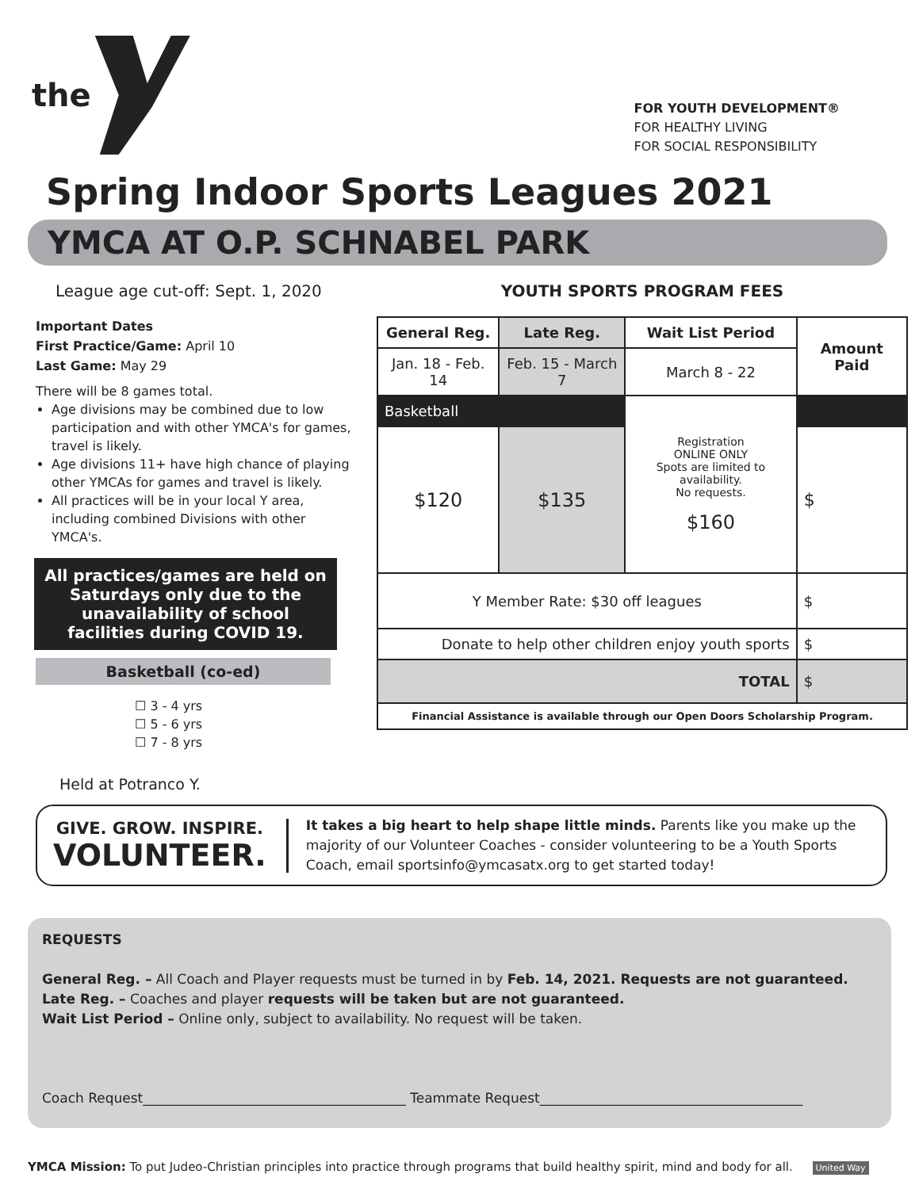the
FOR YOUTH DEVELOPMENT®
FOR HEALTHY LIVING
FOR SOCIAL RESPONSIBILITY
Spring Indoor Sports Leagues 2021
YMCA AT O.P. SCHNABEL PARK
League age cut-off: Sept. 1, 2020
Important Dates
First Practice/Game: April 10
Last Game: May 29
There will be 8 games total.
Age divisions may be combined due to low participation and with other YMCA's for games, travel is likely.
Age divisions 11+ have high chance of playing other YMCAs for games and travel is likely.
All practices will be in your local Y area, including combined Divisions with other YMCA's.
All practices/games are held on Saturdays only due to the unavailability of school facilities during COVID 19.
Basketball (co-ed)
☐ 3 - 4 yrs
☐ 5 - 6 yrs
☐ 7 - 8 yrs
Held at Potranco Y.
YOUTH SPORTS PROGRAM FEES
| General Reg. | Late Reg. | Wait List Period | Amount Paid |
| --- | --- | --- | --- |
| Jan. 18 - Feb. 14 | Feb. 15 - March 7 | March 8 - 22 | |
| Basketball | | Registration ONLINE ONLY Spots are limited to availability. No requests. $160 | |
| $120 | $135 | | $ |
| Y Member Rate: $30 off leagues | | | $ |
| Donate to help other children enjoy youth sports | | | $ |
| TOTAL | | | $ |
| Financial Assistance is available through our Open Doors Scholarship Program. | | | |
GIVE. GROW. INSPIRE.
VOLUNTEER.
It takes a big heart to help shape little minds. Parents like you make up the majority of our Volunteer Coaches - consider volunteering to be a Youth Sports Coach, email sportsinfo@ymcasatx.org to get started today!
REQUESTS
General Reg. – All Coach and Player requests must be turned in by Feb. 14, 2021. Requests are not guaranteed.
Late Reg. – Coaches and player requests will be taken but are not guaranteed.
Wait List Period – Online only, subject to availability. No request will be taken.
Coach Request_______________________________________ Teammate Request_______________________________________
YMCA Mission: To put Judeo-Christian principles into practice through programs that build healthy spirit, mind and body for all. United Way